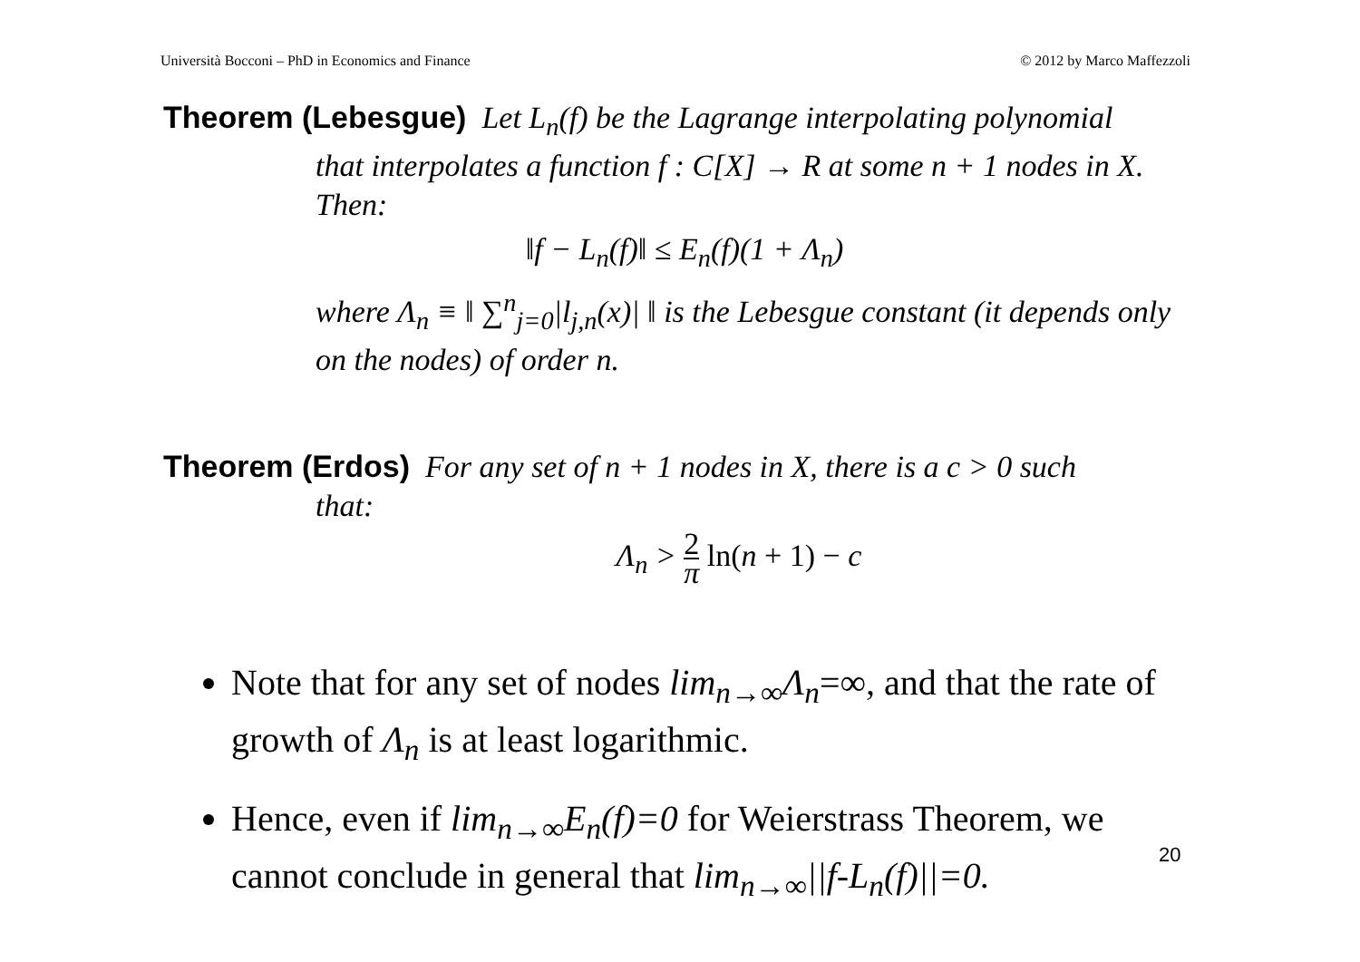Università Bocconi – PhD in Economics and Finance © 2012 by Marco Maffezzoli
Theorem (Lebesgue) Let L<sub>n</sub>(f) be the Lagrange interpolating polynomial
that interpolates a function f : C[X] → R at some n + 1 nodes in X. Then:
‖f − L<sub>n</sub>(f)‖ ≤ E<sub>n</sub>(f)(1 + Λ<sub>n</sub>)
where Λ<sub>n</sub> ≡ ‖ ∑<sup>n</sup><sub>j=0</sub>|l<sub>j,n</sub>(x)| ‖ is the Lebesgue constant (it depends only on the nodes) of order n.
Theorem (Erdos) For any set of n + 1 nodes in X, there is a c > 0 such
that:
Λ<sub>n</sub> > 2 π ln(n + 1) − c
Note that for any set of nodes lim<sub>n→∞</sub>Λ<sub>n</sub>=∞, and that the rate of growth of Λ<sub>n</sub> is at least logarithmic.
Hence, even if lim<sub>n→∞</sub>E<sub>n</sub>(f)=0 for Weierstrass Theorem, we cannot conclude in general that lim<sub>n→∞</sub>||f-L<sub>n</sub>(f)||=0.
20